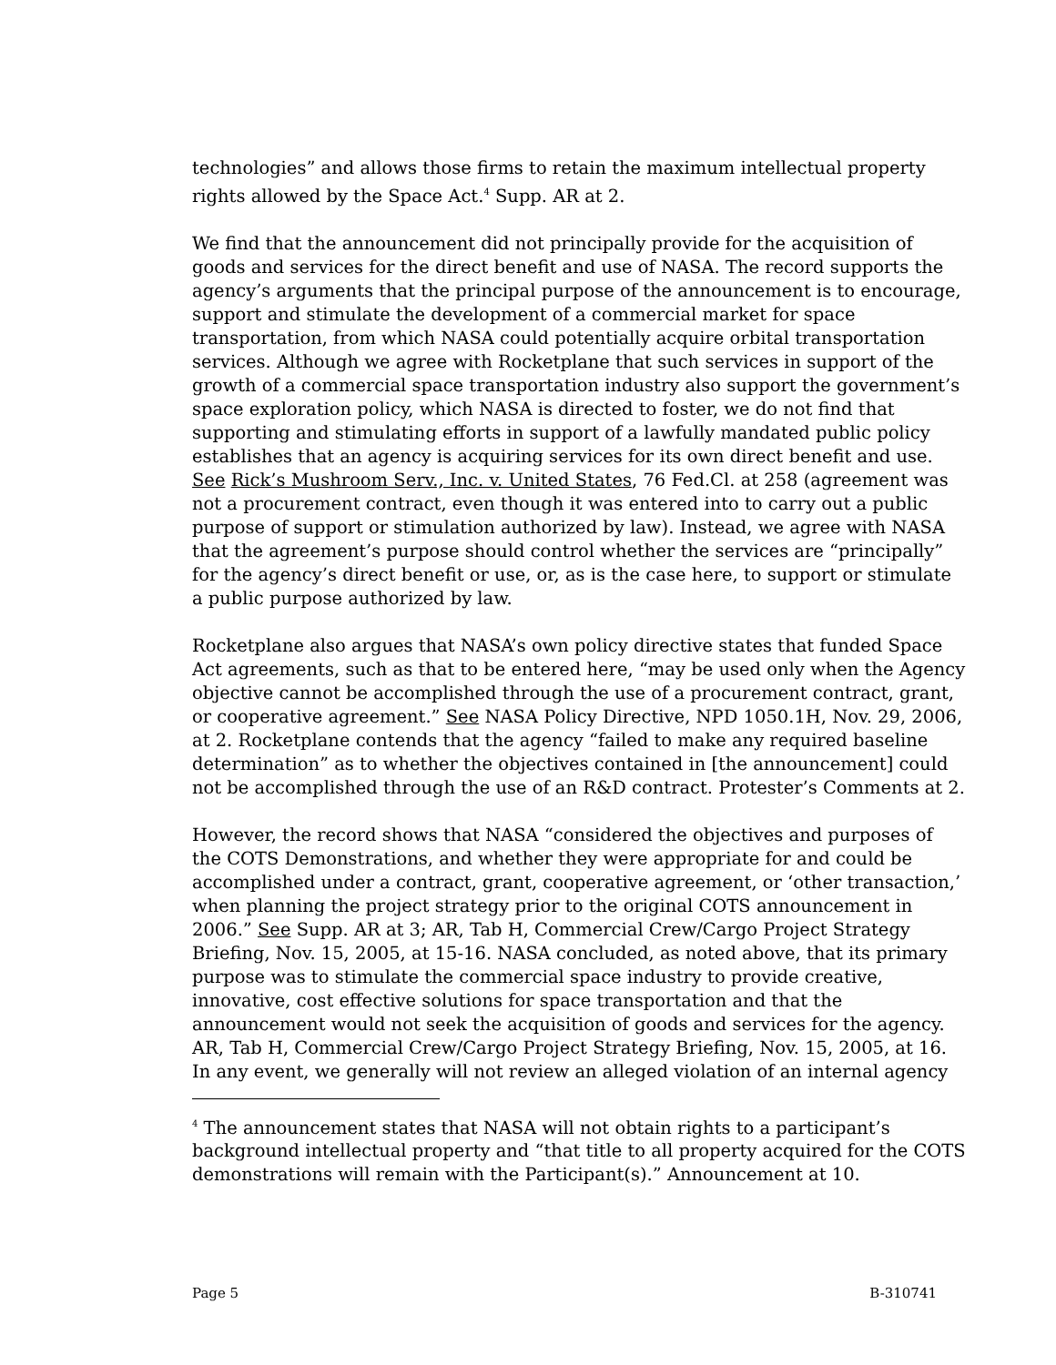technologies” and allows those firms to retain the maximum intellectual property rights allowed by the Space Act.<sup>4</sup> Supp. AR at 2.
We find that the announcement did not principally provide for the acquisition of goods and services for the direct benefit and use of NASA. The record supports the agency’s arguments that the principal purpose of the announcement is to encourage, support and stimulate the development of a commercial market for space transportation, from which NASA could potentially acquire orbital transportation services. Although we agree with Rocketplane that such services in support of the growth of a commercial space transportation industry also support the government’s space exploration policy, which NASA is directed to foster, we do not find that supporting and stimulating efforts in support of a lawfully mandated public policy establishes that an agency is acquiring services for its own direct benefit and use. See Rick’s Mushroom Serv., Inc. v. United States, 76 Fed.Cl. at 258 (agreement was not a procurement contract, even though it was entered into to carry out a public purpose of support or stimulation authorized by law). Instead, we agree with NASA that the agreement’s purpose should control whether the services are “principally” for the agency’s direct benefit or use, or, as is the case here, to support or stimulate a public purpose authorized by law.
Rocketplane also argues that NASA’s own policy directive states that funded Space Act agreements, such as that to be entered here, “may be used only when the Agency objective cannot be accomplished through the use of a procurement contract, grant, or cooperative agreement.” See NASA Policy Directive, NPD 1050.1H, Nov. 29, 2006, at 2. Rocketplane contends that the agency “failed to make any required baseline determination” as to whether the objectives contained in [the announcement] could not be accomplished through the use of an R&D contract. Protester’s Comments at 2.
However, the record shows that NASA “considered the objectives and purposes of the COTS Demonstrations, and whether they were appropriate for and could be accomplished under a contract, grant, cooperative agreement, or ‘other transaction,’ when planning the project strategy prior to the original COTS announcement in 2006.” See Supp. AR at 3; AR, Tab H, Commercial Crew/Cargo Project Strategy Briefing, Nov. 15, 2005, at 15-16. NASA concluded, as noted above, that its primary purpose was to stimulate the commercial space industry to provide creative, innovative, cost effective solutions for space transportation and that the announcement would not seek the acquisition of goods and services for the agency. AR, Tab H, Commercial Crew/Cargo Project Strategy Briefing, Nov. 15, 2005, at 16. In any event, we generally will not review an alleged violation of an internal agency
<sup>4</sup> The announcement states that NASA will not obtain rights to a participant’s background intellectual property and “that title to all property acquired for the COTS demonstrations will remain with the Participant(s).” Announcement at 10.
Page 5 B-310741